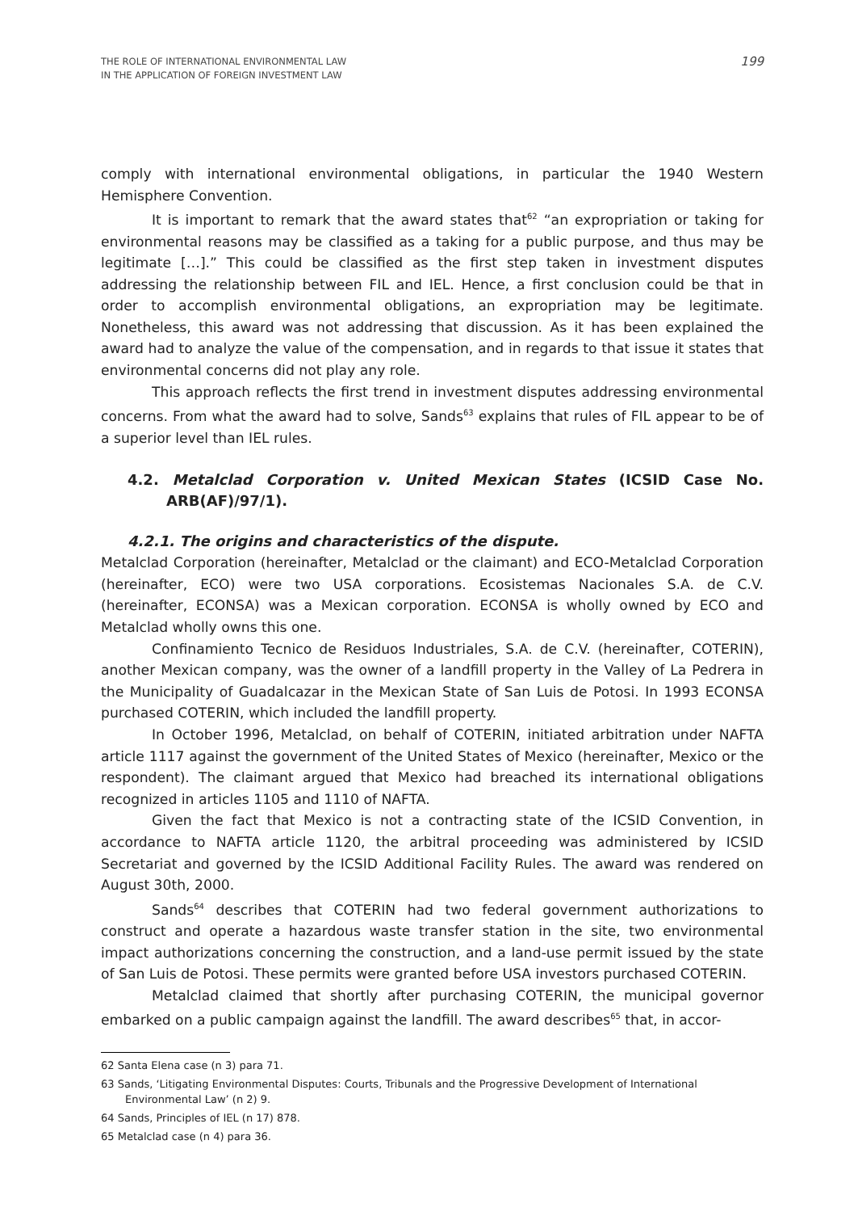THE ROLE OF INTERNATIONAL ENVIRONMENTAL LAW
IN THE APPLICATION OF FOREIGN INVESTMENT LAW
199
comply with international environmental obligations, in particular the 1940 Western Hemisphere Convention.
It is important to remark that the award states that<sup>62</sup> “an expropriation or taking for environmental reasons may be classified as a taking for a public purpose, and thus may be legitimate […].” This could be classified as the first step taken in investment disputes addressing the relationship between FIL and IEL. Hence, a first conclusion could be that in order to accomplish environmental obligations, an expropriation may be legitimate. Nonetheless, this award was not addressing that discussion. As it has been explained the award had to analyze the value of the compensation, and in regards to that issue it states that environmental concerns did not play any role.
This approach reflects the first trend in investment disputes addressing environmental concerns. From what the award had to solve, Sands<sup>63</sup> explains that rules of FIL appear to be of a superior level than IEL rules.
4.2. Metalclad Corporation v. United Mexican States (ICSID Case No. ARB(AF)/97/1).
4.2.1. The origins and characteristics of the dispute.
Metalclad Corporation (hereinafter, Metalclad or the claimant) and ECO-Metalclad Corporation (hereinafter, ECO) were two USA corporations. Ecosistemas Nacionales S.A. de C.V. (hereinafter, ECONSA) was a Mexican corporation. ECONSA is wholly owned by ECO and Metalclad wholly owns this one.
Confinamiento Tecnico de Residuos Industriales, S.A. de C.V. (hereinafter, COTERIN), another Mexican company, was the owner of a landfill property in the Valley of La Pedrera in the Municipality of Guadalcazar in the Mexican State of San Luis de Potosi. In 1993 ECONSA purchased COTERIN, which included the landfill property.
In October 1996, Metalclad, on behalf of COTERIN, initiated arbitration under NAFTA article 1117 against the government of the United States of Mexico (hereinafter, Mexico or the respondent). The claimant argued that Mexico had breached its international obligations recognized in articles 1105 and 1110 of NAFTA.
Given the fact that Mexico is not a contracting state of the ICSID Convention, in accordance to NAFTA article 1120, the arbitral proceeding was administered by ICSID Secretariat and governed by the ICSID Additional Facility Rules. The award was rendered on August 30th, 2000.
Sands<sup>64</sup> describes that COTERIN had two federal government authorizations to construct and operate a hazardous waste transfer station in the site, two environmental impact authorizations concerning the construction, and a land-use permit issued by the state of San Luis de Potosi. These permits were granted before USA investors purchased COTERIN.
Metalclad claimed that shortly after purchasing COTERIN, the municipal governor embarked on a public campaign against the landfill. The award describes<sup>65</sup> that, in accor-
62 Santa Elena case (n 3) para 71.
63 Sands, ‘Litigating Environmental Disputes: Courts, Tribunals and the Progressive Development of International Environmental Law’ (n 2) 9.
64 Sands, Principles of IEL (n 17) 878.
65 Metalclad case (n 4) para 36.